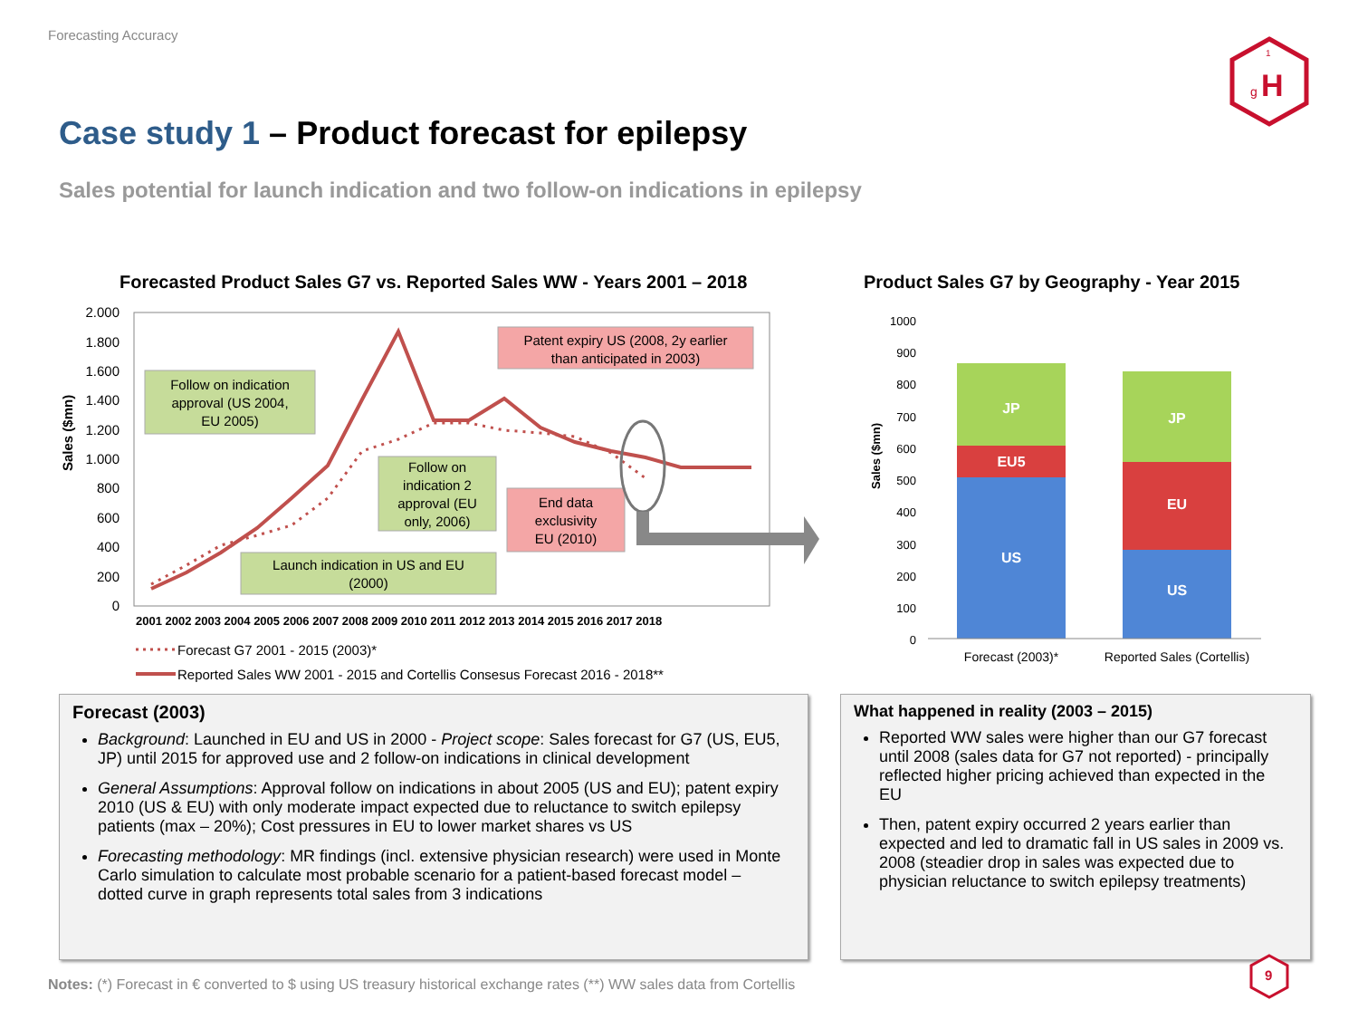Forecasting Accuracy
H
g
1
Case study 1 – Product forecast for epilepsy
Sales potential for launch indication and two follow-on indications in epilepsy
Forecasted Product Sales G7 vs. Reported Sales WW - Years 2001 – 2018
2.000
1.800
1.600
1.400
1.200
1.000
800
600
400
200
0
Sales ($mn)
2001 2002 2003 2004 2005 2006 2007 2008 2009 2010 2011 2012 2013 2014 2015 2016 2017 2018
Patent expiry US (2008, 2y earlier
than anticipated in 2003)
Follow on indication
approval (US 2004,
EU 2005)
Follow on
indication 2
approval (EU
only, 2006)
End data
exclusivity
EU (2010)
Launch indication in US and EU
(2000)
Forecast G7 2001 - 2015 (2003)*
Reported Sales WW 2001 - 2015 and Cortellis Consesus Forecast 2016 - 2018**
Product Sales G7 by Geography - Year 2015
1000
900
800
700
600
500
400
300
200
100
0
Sales ($mn)
JP
EU5
US
JP
EU
US
Forecast (2003)*
Reported Sales (Cortellis)
Forecast (2003)
Background: Launched in EU and US in 2000 - Project scope: Sales forecast for G7 (US, EU5, JP) until 2015 for approved use and 2 follow-on indications in clinical development
General Assumptions: Approval follow on indications in about 2005 (US and EU); patent expiry 2010 (US & EU) with only moderate impact expected due to reluctance to switch epilepsy patients (max – 20%); Cost pressures in EU to lower market shares vs US
Forecasting methodology: MR findings (incl. extensive physician research) were used in Monte Carlo simulation to calculate most probable scenario for a patient-based forecast model – dotted curve in graph represents total sales from 3 indications
What happened in reality (2003 – 2015)
Reported WW sales were higher than our G7 forecast until 2008 (sales data for G7 not reported) - principally reflected higher pricing achieved than expected in the EU
Then, patent expiry occurred 2 years earlier than expected and led to dramatic fall in US sales in 2009 vs. 2008 (steadier drop in sales was expected due to physician reluctance to switch epilepsy treatments)
Notes: (*) Forecast in € converted to $ using US treasury historical exchange rates (**) WW sales data from Cortellis
9